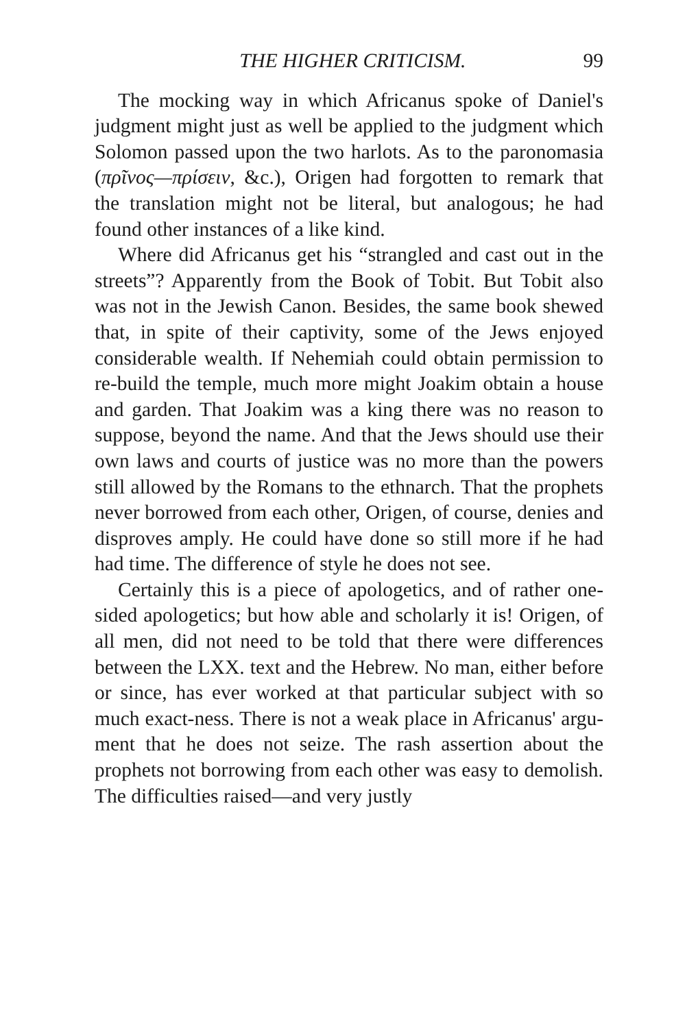THE HIGHER CRITICISM. 99
The mocking way in which Africanus spoke of Daniel's judgment might just as well be applied to the judgment which Solomon passed upon the two harlots. As to the paronomasia (πρῖνος—πρίσειν, &c.), Origen had forgotten to remark that the translation might not be literal, but analogous; he had found other instances of a like kind.
Where did Africanus get his “strangled and cast out in the streets”? Apparently from the Book of Tobit. But Tobit also was not in the Jewish Canon. Besides, the same book shewed that, in spite of their captivity, some of the Jews enjoyed considerable wealth. If Nehemiah could obtain permission to re-build the temple, much more might Joakim obtain a house and garden. That Joakim was a king there was no reason to suppose, beyond the name. And that the Jews should use their own laws and courts of justice was no more than the powers still allowed by the Romans to the ethnarch. That the prophets never borrowed from each other, Origen, of course, denies and disproves amply. He could have done so still more if he had had time. The difference of style he does not see.
Certainly this is a piece of apologetics, and of rather one-sided apologetics; but how able and scholarly it is! Origen, of all men, did not need to be told that there were differences between the LXX. text and the Hebrew. No man, either before or since, has ever worked at that particular subject with so much exact-ness. There is not a weak place in Africanus' argu-ment that he does not seize. The rash assertion about the prophets not borrowing from each other was easy to demolish. The difficulties raised—and very justly